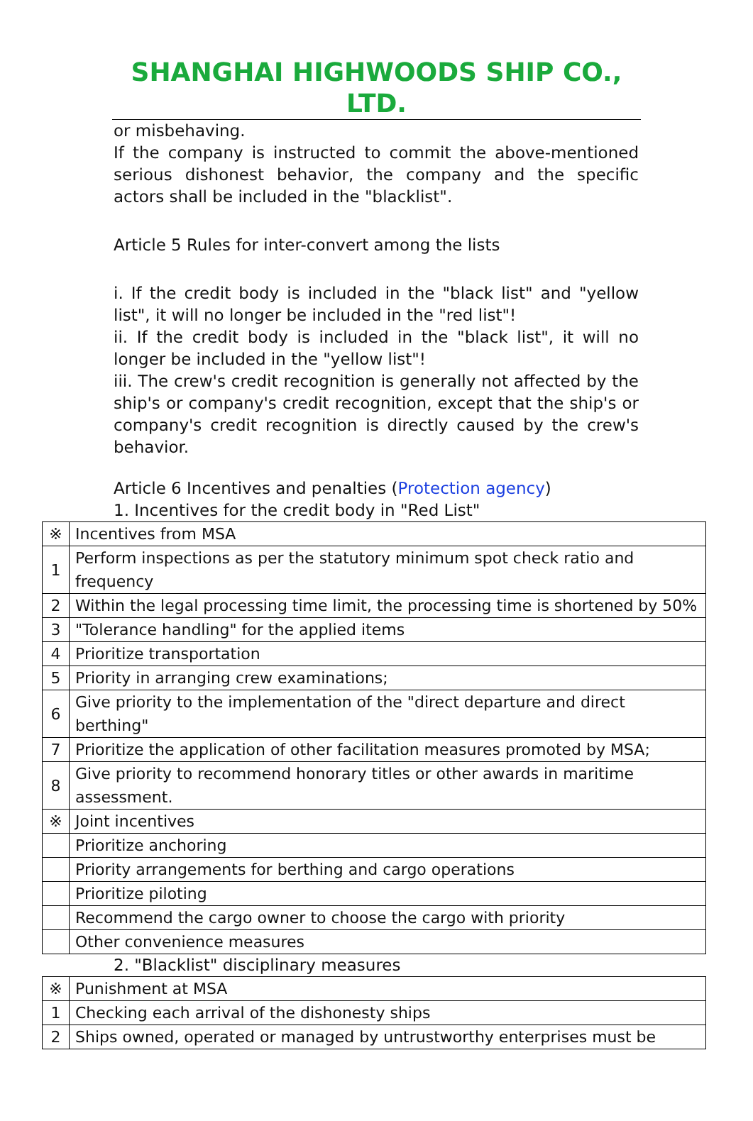SHANGHAI HIGHWOODS SHIP CO., LTD.
or misbehaving.
If the company is instructed to commit the above-mentioned serious dishonest behavior, the company and the specific actors shall be included in the "blacklist".
Article 5 Rules for inter-convert among the lists
i. If the credit body is included in the "black list" and "yellow list", it will no longer be included in the "red list"!
ii. If the credit body is included in the "black list", it will no longer be included in the "yellow list"!
iii. The crew's credit recognition is generally not affected by the ship's or company's credit recognition, except that the ship's or company's credit recognition is directly caused by the crew's behavior.
Article 6 Incentives and penalties (Protection agency)
1. Incentives for the credit body in "Red List"
| ※ | Incentives from MSA |
| 1 | Perform inspections as per the statutory minimum spot check ratio and frequency |
| 2 | Within the legal processing time limit, the processing time is shortened by 50% |
| 3 | "Tolerance handling" for the applied items |
| 4 | Prioritize transportation |
| 5 | Priority in arranging crew examinations; |
| 6 | Give priority to the implementation of the "direct departure and direct berthing" |
| 7 | Prioritize the application of other facilitation measures promoted by MSA; |
| 8 | Give priority to recommend honorary titles or other awards in maritime assessment. |
| ※ | Joint incentives |
| | Prioritize anchoring |
| | Priority arrangements for berthing and cargo operations |
| | Prioritize piloting |
| | Recommend the cargo owner to choose the cargo with priority |
| | Other convenience measures |
2. "Blacklist" disciplinary measures
| ※ | Punishment at MSA |
| 1 | Checking each arrival of the dishonesty ships |
| 2 | Ships owned, operated or managed by untrustworthy enterprises must be |